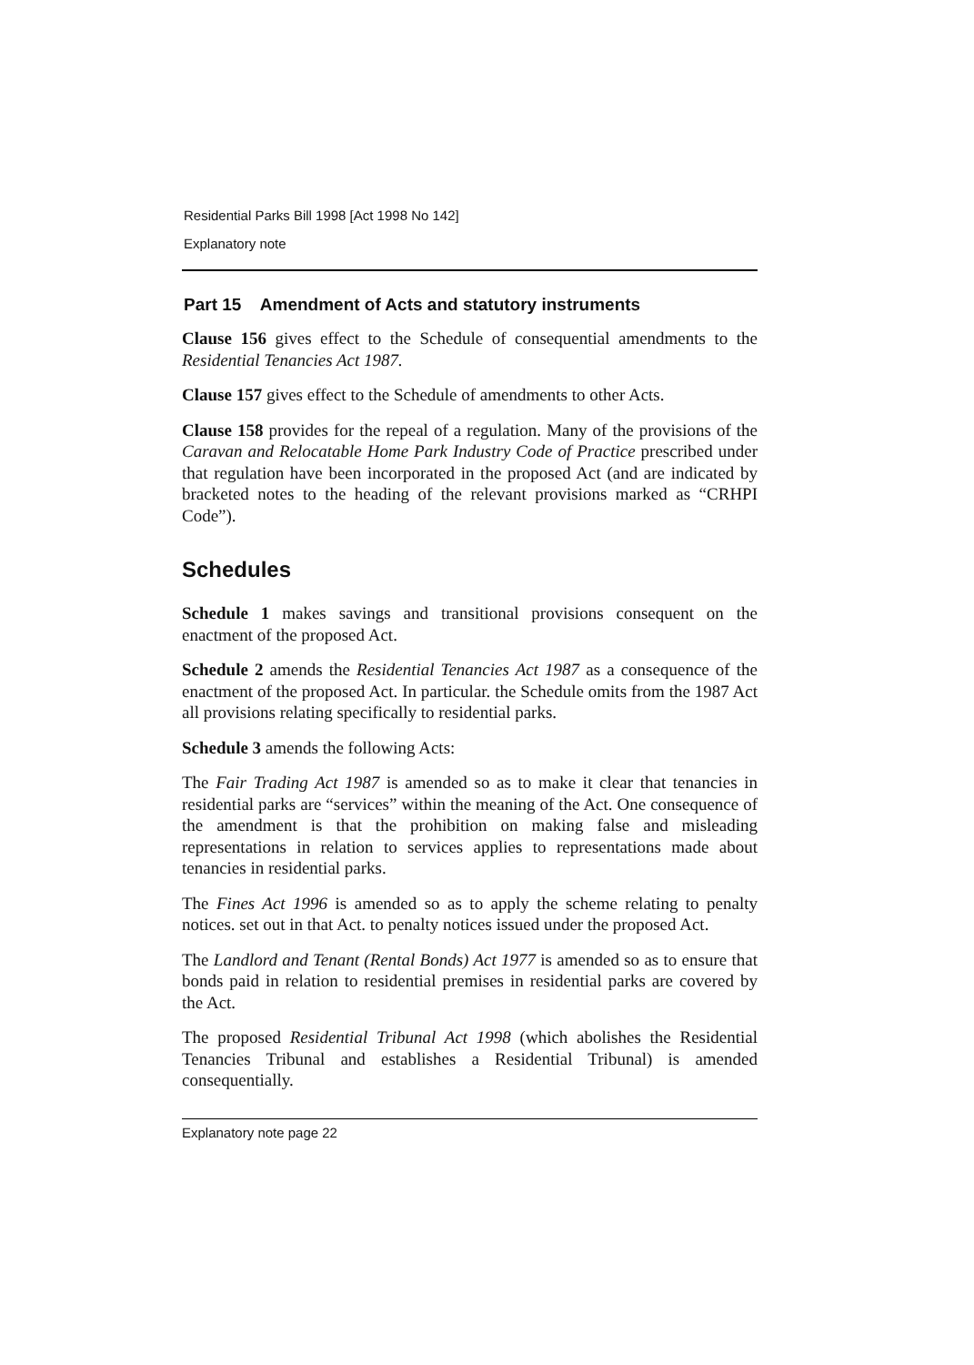Residential Parks Bill 1998 [Act 1998 No 142]
Explanatory note
Part 15 Amendment of Acts and statutory instruments
Clause 156 gives effect to the Schedule of consequential amendments to the Residential Tenancies Act 1987.
Clause 157 gives effect to the Schedule of amendments to other Acts.
Clause 158 provides for the repeal of a regulation. Many of the provisions of the Caravan and Relocatable Home Park Industry Code of Practice prescribed under that regulation have been incorporated in the proposed Act (and are indicated by bracketed notes to the heading of the relevant provisions marked as “CRHPI Code”).
Schedules
Schedule 1 makes savings and transitional provisions consequent on the enactment of the proposed Act.
Schedule 2 amends the Residential Tenancies Act 1987 as a consequence of the enactment of the proposed Act. In particular. the Schedule omits from the 1987 Act all provisions relating specifically to residential parks.
Schedule 3 amends the following Acts:
The Fair Trading Act 1987 is amended so as to make it clear that tenancies in residential parks are “services” within the meaning of the Act. One consequence of the amendment is that the prohibition on making false and misleading representations in relation to services applies to representations made about tenancies in residential parks.
The Fines Act 1996 is amended so as to apply the scheme relating to penalty notices. set out in that Act. to penalty notices issued under the proposed Act.
The Landlord and Tenant (Rental Bonds) Act 1977 is amended so as to ensure that bonds paid in relation to residential premises in residential parks are covered by the Act.
The proposed Residential Tribunal Act 1998 (which abolishes the Residential Tenancies Tribunal and establishes a Residential Tribunal) is amended consequentially.
Explanatory note page 22